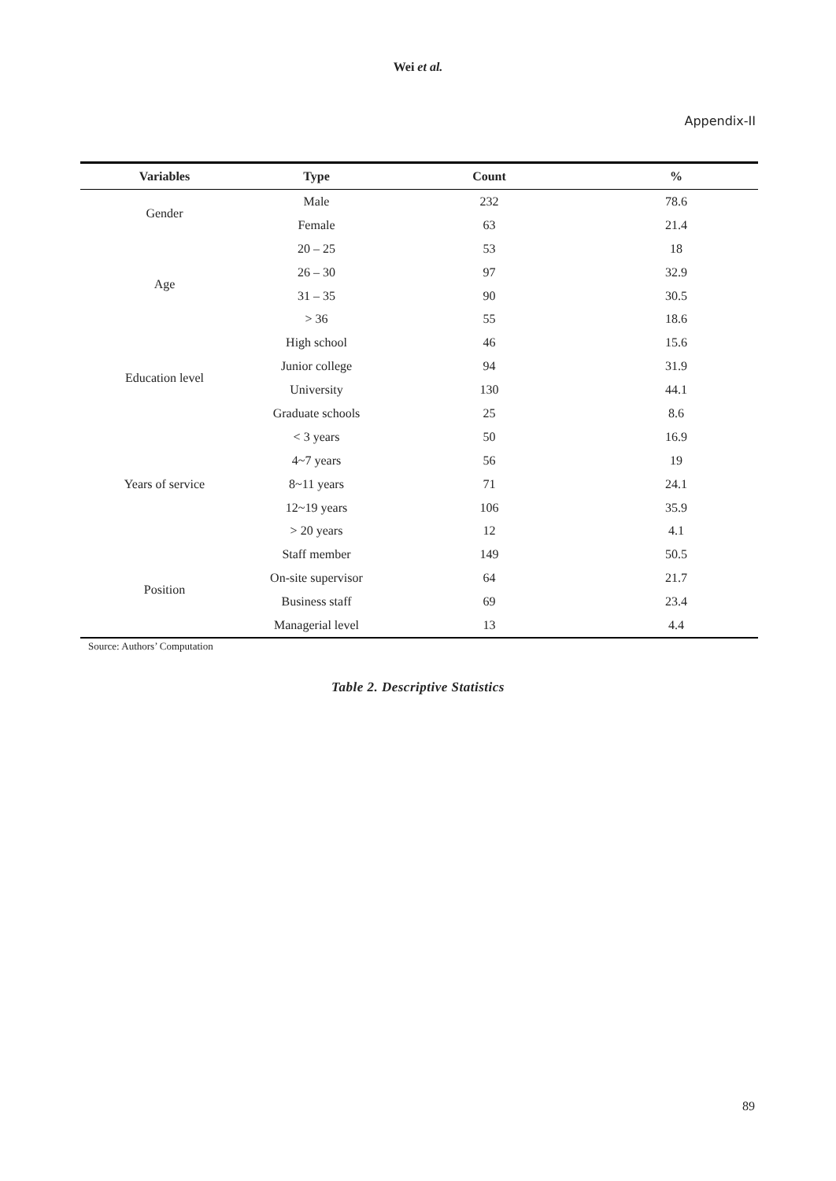Wei et al.
Appendix-II
| Variables | Type | Count | % |
| --- | --- | --- | --- |
| Gender | Male | 232 | 78.6 |
| | Female | 63 | 21.4 |
| Age | 20 – 25 | 53 | 18 |
| | 26 – 30 | 97 | 32.9 |
| | 31 – 35 | 90 | 30.5 |
| | > 36 | 55 | 18.6 |
| Education level | High school | 46 | 15.6 |
| | Junior college | 94 | 31.9 |
| | University | 130 | 44.1 |
| | Graduate schools | 25 | 8.6 |
| Years of service | < 3 years | 50 | 16.9 |
| | 4~7 years | 56 | 19 |
| | 8~11 years | 71 | 24.1 |
| | 12~19 years | 106 | 35.9 |
| | > 20 years | 12 | 4.1 |
| Position | Staff member | 149 | 50.5 |
| | On-site supervisor | 64 | 21.7 |
| | Business staff | 69 | 23.4 |
| | Managerial level | 13 | 4.4 |
Source: Authors’ Computation
Table 2. Descriptive Statistics
89